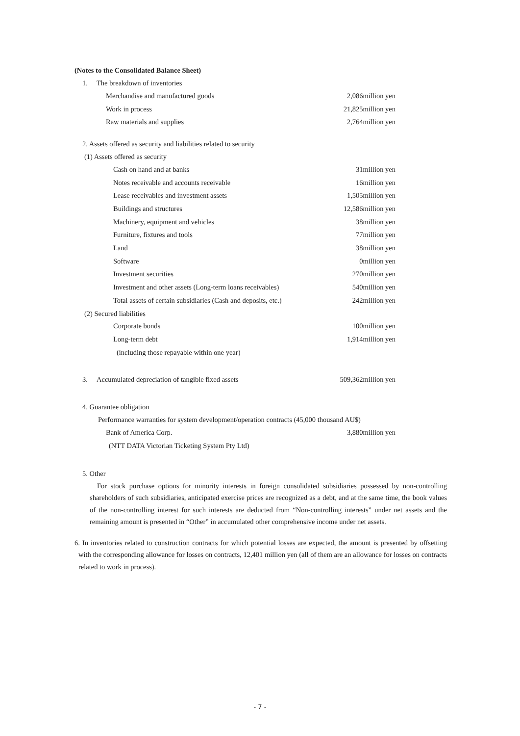(Notes to the Consolidated Balance Sheet)
1. The breakdown of inventories
| Merchandise and manufactured goods | 2,086million yen |
| Work in process | 21,825million yen |
| Raw materials and supplies | 2,764million yen |
2. Assets offered as security and liabilities related to security
(1) Assets offered as security
| Cash on hand and at banks | 31million yen |
| Notes receivable and accounts receivable | 16million yen |
| Lease receivables and investment assets | 1,505million yen |
| Buildings and structures | 12,586million yen |
| Machinery, equipment and vehicles | 38million yen |
| Furniture, fixtures and tools | 77million yen |
| Land | 38million yen |
| Software | 0million yen |
| Investment securities | 270million yen |
| Investment and other assets (Long-term loans receivables) | 540million yen |
| Total assets of certain subsidiaries (Cash and deposits, etc.) | 242million yen |
(2) Secured liabilities
| Corporate bonds | 100million yen |
| Long-term debt | 1,914million yen |
| (including those repayable within one year) | |
| 3. Accumulated depreciation of tangible fixed assets | 509,362million yen |
4. Guarantee obligation
Performance warranties for system development/operation contracts (45,000 thousand AU$)
| Bank of America Corp. | 3,880million yen |
| (NTT DATA Victorian Ticketing System Pty Ltd) | |
5. Other
For stock purchase options for minority interests in foreign consolidated subsidiaries possessed by non-controlling shareholders of such subsidiaries, anticipated exercise prices are recognized as a debt, and at the same time, the book values of the non-controlling interest for such interests are deducted from “Non-controlling interests” under net assets and the remaining amount is presented in “Other” in accumulated other comprehensive income under net assets.
6. In inventories related to construction contracts for which potential losses are expected, the amount is presented by offsetting with the corresponding allowance for losses on contracts, 12,401 million yen (all of them are an allowance for losses on contracts related to work in process).
- 7 -